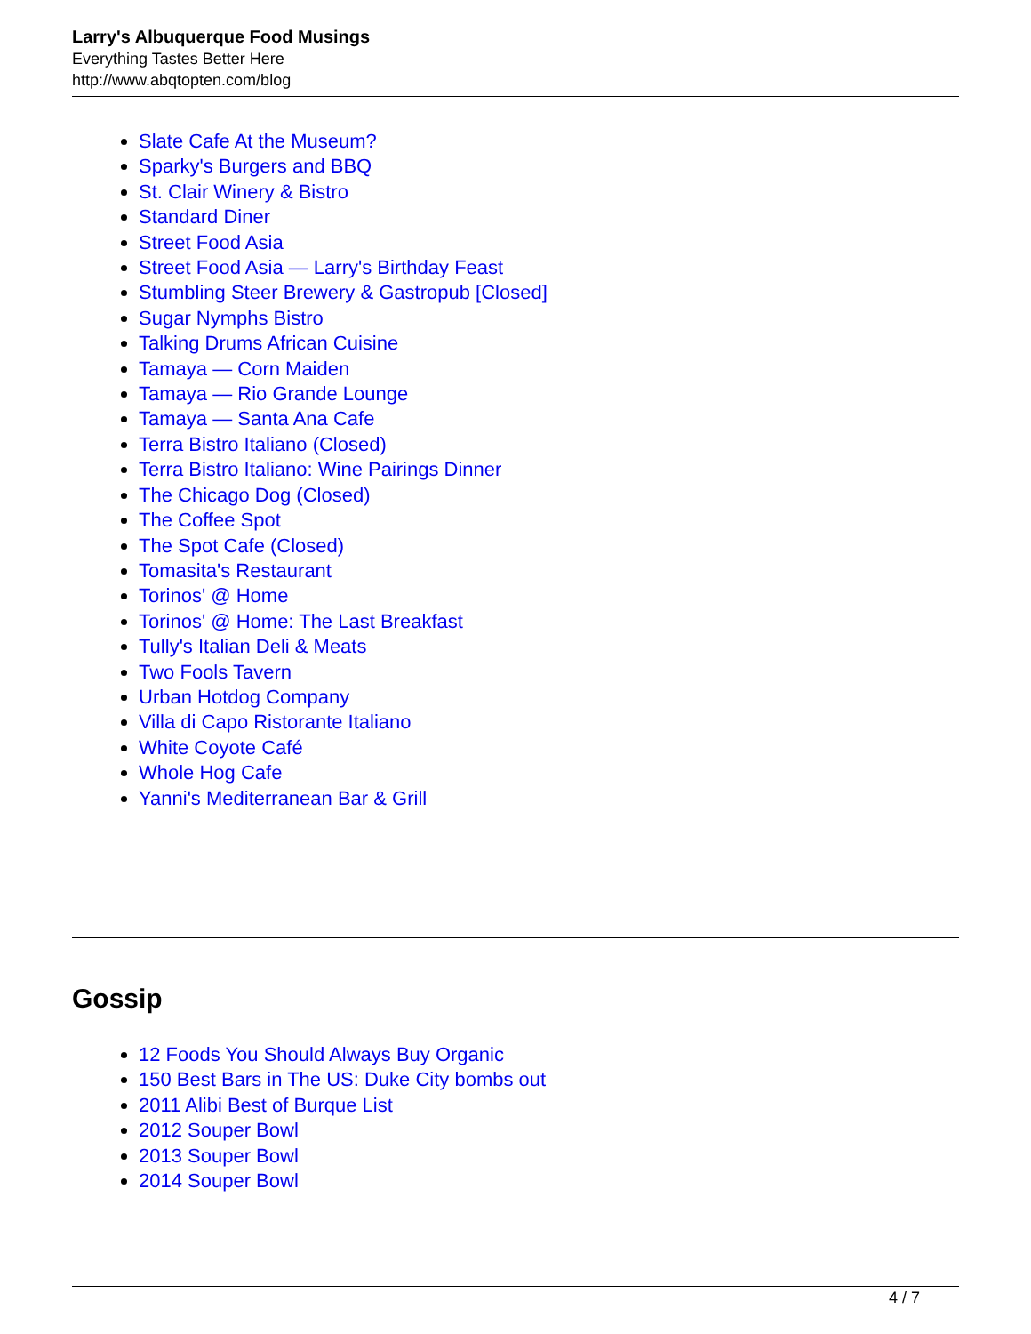Larry's Albuquerque Food Musings
Everything Tastes Better Here
http://www.abqtopten.com/blog
Slate Cafe At the Museum?
Sparky's Burgers and BBQ
St. Clair Winery & Bistro
Standard Diner
Street Food Asia
Street Food Asia — Larry's Birthday Feast
Stumbling Steer Brewery & Gastropub [Closed]
Sugar Nymphs Bistro
Talking Drums African Cuisine
Tamaya — Corn Maiden
Tamaya — Rio Grande Lounge
Tamaya — Santa Ana Cafe
Terra Bistro Italiano (Closed)
Terra Bistro Italiano: Wine Pairings Dinner
The Chicago Dog (Closed)
The Coffee Spot
The Spot Cafe (Closed)
Tomasita's Restaurant
Torinos' @ Home
Torinos' @ Home: The Last Breakfast
Tully's Italian Deli & Meats
Two Fools Tavern
Urban Hotdog Company
Villa di Capo Ristorante Italiano
White Coyote Café
Whole Hog Cafe
Yanni's Mediterranean Bar & Grill
Gossip
12 Foods You Should Always Buy Organic
150 Best Bars in The US: Duke City bombs out
2011 Alibi Best of Burque List
2012 Souper Bowl
2013 Souper Bowl
2014 Souper Bowl
4 / 7